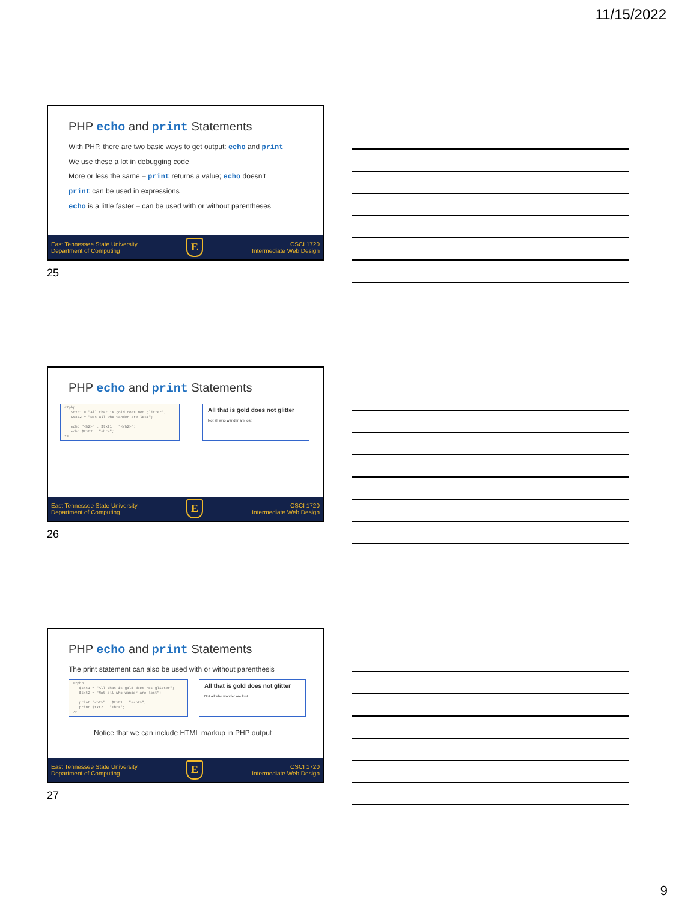11/15/2022
PHP echo and print Statements
With PHP, there are two basic ways to get output: echo and print
We use these a lot in debugging code
More or less the same – print returns a value; echo doesn’t
print can be used in expressions
echo is a little faster – can be used with or without parentheses
East Tennessee State University
Department of Computing
E
CSCI 1720
Intermediate Web Design
25
PHP echo and print Statements
<?php $txt1 = "All that is gold does not glitter"; $txt2 = "Not all who wander are lost"; echo "<h2>" . $txt1 . "</h2>"; echo $txt2 . "<br>"; ?>
All that is gold does not glitter
Not all who wander are lost
East Tennessee State University
Department of Computing
E
CSCI 1720
Intermediate Web Design
26
PHP echo and print Statements
The print statement can also be used with or without parenthesis
<?php $txt1 = "All that is gold does not glitter"; $txt2 = "Not all who wander are lost"; print "<h2>" . $txt1 . "</h2>"; print $txt2 . "<br>"; ?>
All that is gold does not glitter
Not all who wander are lost
Notice that we can include HTML markup in PHP output
East Tennessee State University
Department of Computing
E
CSCI 1720
Intermediate Web Design
27
9